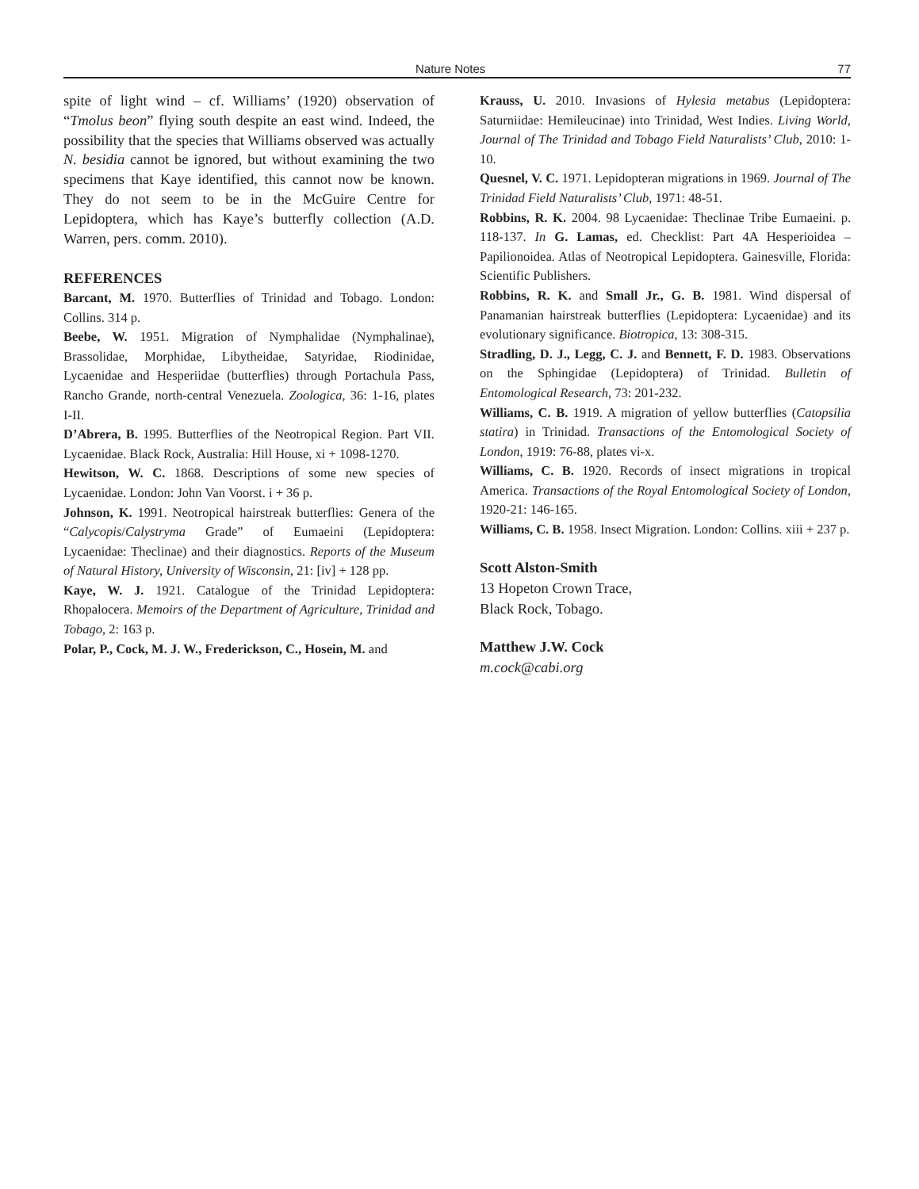Nature Notes 77
spite of light wind – cf. Williams’ (1920) observation of “Tmolus beon” flying south despite an east wind. Indeed, the possibility that the species that Williams observed was actually N. besidia cannot be ignored, but without examining the two specimens that Kaye identified, this cannot now be known. They do not seem to be in the McGuire Centre for Lepidoptera, which has Kaye’s butterfly collection (A.D. Warren, pers. comm. 2010).
REFERENCES
Barcant, M. 1970. Butterflies of Trinidad and Tobago. London: Collins. 314 p.
Beebe, W. 1951. Migration of Nymphalidae (Nymphalinae), Brassolidae, Morphidae, Libytheidae, Satyridae, Riodinidae, Lycaenidae and Hesperiidae (butterflies) through Portachula Pass, Rancho Grande, north-central Venezuela. Zoologica, 36: 1-16, plates I-II.
D’Abrera, B. 1995. Butterflies of the Neotropical Region. Part VII. Lycaenidae. Black Rock, Australia: Hill House, xi + 1098-1270.
Hewitson, W. C. 1868. Descriptions of some new species of Lycaenidae. London: John Van Voorst. i + 36 p.
Johnson, K. 1991. Neotropical hairstreak butterflies: Genera of the “Calycopis/Calystryma Grade” of Eumaeini (Lepidoptera: Lycaenidae: Theclinae) and their diagnostics. Reports of the Museum of Natural History, University of Wisconsin, 21: [iv] + 128 pp.
Kaye, W. J. 1921. Catalogue of the Trinidad Lepidoptera: Rhopalocera. Memoirs of the Department of Agriculture, Trinidad and Tobago, 2: 163 p.
Polar, P., Cock, M. J. W., Frederickson, C., Hosein, M. and
Krauss, U. 2010. Invasions of Hylesia metabus (Lepidoptera: Saturniidae: Hemileucinae) into Trinidad, West Indies. Living World, Journal of The Trinidad and Tobago Field Naturalists’ Club, 2010: 1-10.
Quesnel, V. C. 1971. Lepidopteran migrations in 1969. Journal of The Trinidad Field Naturalists’ Club, 1971: 48-51.
Robbins, R. K. 2004. 98 Lycaenidae: Theclinae Tribe Eumaeini. p. 118-137. In G. Lamas, ed. Checklist: Part 4A Hesperioidea – Papilionoidea. Atlas of Neotropical Lepidoptera. Gainesville, Florida: Scientific Publishers.
Robbins, R. K. and Small Jr., G. B. 1981. Wind dispersal of Panamanian hairstreak butterflies (Lepidoptera: Lycaenidae) and its evolutionary significance. Biotropica, 13: 308-315.
Stradling, D. J., Legg, C. J. and Bennett, F. D. 1983. Observations on the Sphingidae (Lepidoptera) of Trinidad. Bulletin of Entomological Research, 73: 201-232.
Williams, C. B. 1919. A migration of yellow butterflies (Catopsilia statira) in Trinidad. Transactions of the Entomological Society of London, 1919: 76-88, plates vi-x.
Williams, C. B. 1920. Records of insect migrations in tropical America. Transactions of the Royal Entomological Society of London, 1920-21: 146-165.
Williams, C. B. 1958. Insect Migration. London: Collins. xiii + 237 p.
Scott Alston-Smith
13 Hopeton Crown Trace,
Black Rock, Tobago.
Matthew J.W. Cock
m.cock@cabi.org